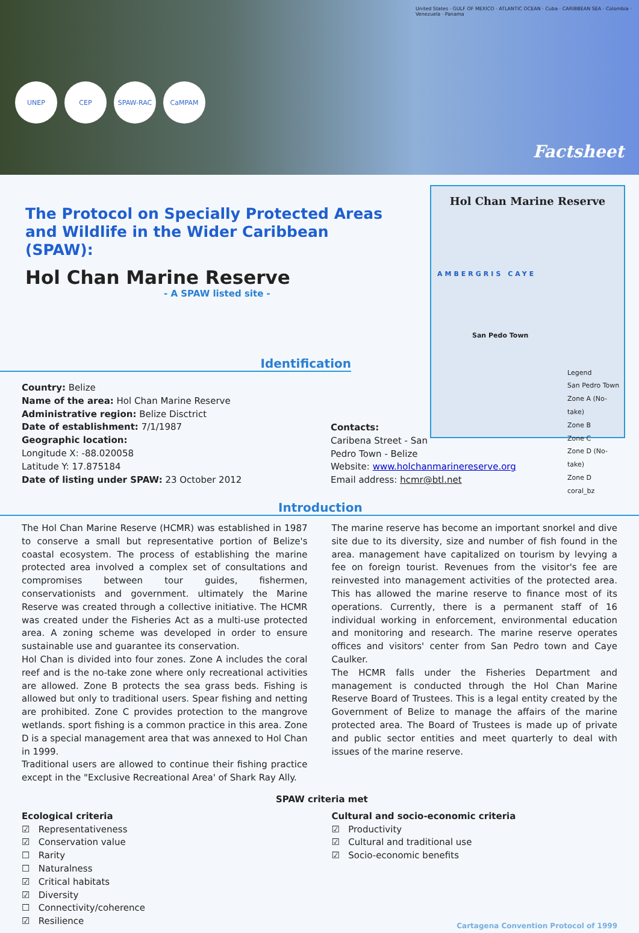United States · GULF OF MEXICO · ATLANTIC OCEAN · Cuba · CARIBBEAN SEA · Colombia · Venezuela · Panama
UNEP CEP SPAW-RAC CaMPAM
Factsheet
Hol Chan Marine Reserve
AMBERGRIS CAYE
San Pedo Town
Legend
San Pedro Town
Zone A (No-take)
Zone B
Zone C
Zone D (No-take)
Zone D
coral_bz
The Protocol on Specially Protected Areas and Wildlife in the Wider Caribbean (SPAW):
Hol Chan Marine Reserve
- A SPAW listed site -
Identification
Country: Belize
Name of the area: Hol Chan Marine Reserve
Administrative region: Belize Disctrict
Date of establishment: 7/1/1987
Geographic location:
Longitude X: -88.020058
Latitude Y: 17.875184
Date of listing under SPAW: 23 October 2012
Contacts:
Caribena Street - San
Pedro Town - Belize
Website: www.holchanmarinereserve.org
Email address: hcmr@btl.net
Introduction
The Hol Chan Marine Reserve (HCMR) was established in 1987 to conserve a small but representative portion of Belize's coastal ecosystem. The process of establishing the marine protected area involved a complex set of consultations and compromises between tour guides, fishermen, conservationists and government. ultimately the Marine Reserve was created through a collective initiative. The HCMR was created under the Fisheries Act as a multi-use protected area. A zoning scheme was developed in order to ensure sustainable use and guarantee its conservation.
Hol Chan is divided into four zones. Zone A includes the coral reef and is the no-take zone where only recreational activities are allowed. Zone B protects the sea grass beds. Fishing is allowed but only to traditional users. Spear fishing and netting are prohibited. Zone C provides protection to the mangrove wetlands. sport fishing is a common practice in this area. Zone D is a special management area that was annexed to Hol Chan in 1999.
Traditional users are allowed to continue their fishing practice except in the "Exclusive Recreational Area' of Shark Ray Ally.
The marine reserve has become an important snorkel and dive site due to its diversity, size and number of fish found in the area. management have capitalized on tourism by levying a fee on foreign tourist. Revenues from the visitor's fee are reinvested into management activities of the protected area. This has allowed the marine reserve to finance most of its operations. Currently, there is a permanent staff of 16 individual working in enforcement, environmental education and monitoring and research. The marine reserve operates offices and visitors' center from San Pedro town and Caye Caulker.
The HCMR falls under the Fisheries Department and management is conducted through the Hol Chan Marine Reserve Board of Trustees. This is a legal entity created by the Government of Belize to manage the affairs of the marine protected area. The Board of Trustees is made up of private and public sector entities and meet quarterly to deal with issues of the marine reserve.
SPAW criteria met
Ecological criteria
☑ Representativeness
☑ Conservation value
☐ Rarity
☐ Naturalness
☑ Critical habitats
☑ Diversity
☐ Connectivity/coherence
☑ Resilience
Cultural and socio-economic criteria
☑ Productivity
☑ Cultural and traditional use
☑ Socio-economic benefits
Cartagena Convention Protocol of 1999